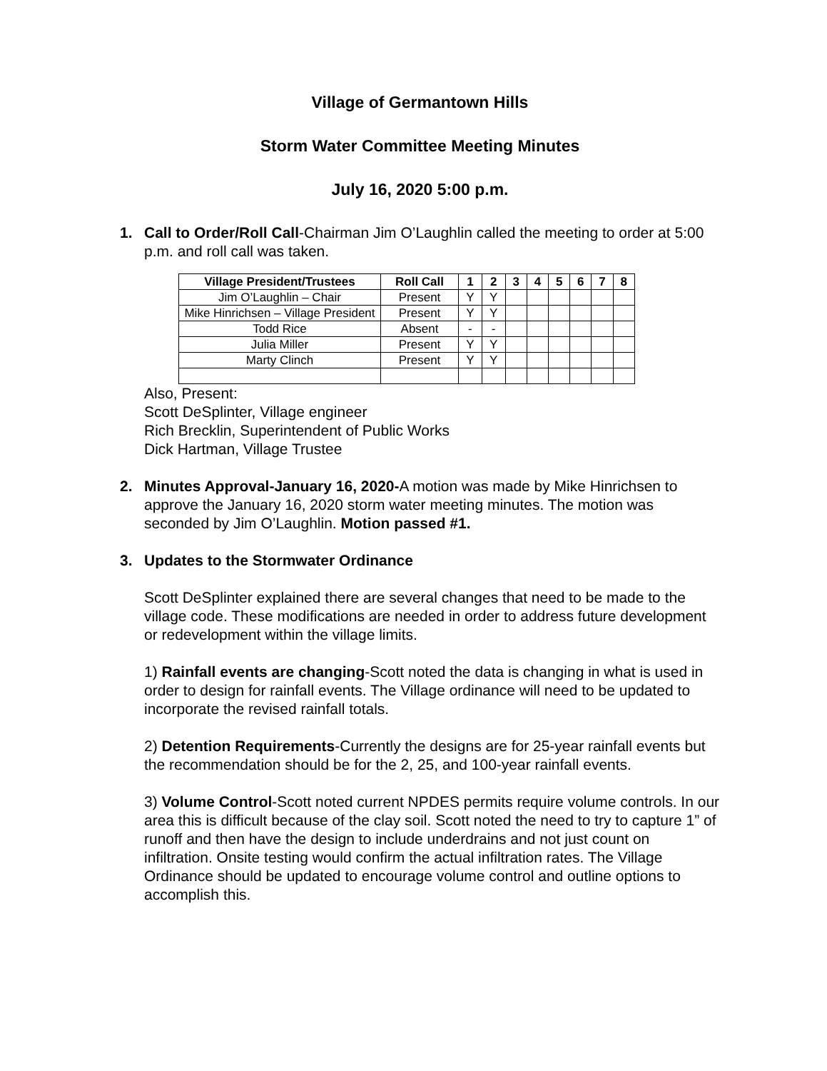Village of Germantown Hills
Storm Water Committee Meeting Minutes
July 16, 2020 5:00 p.m.
1. Call to Order/Roll Call-Chairman Jim O’Laughlin called the meeting to order at 5:00 p.m. and roll call was taken.
| Village President/Trustees | Roll Call | 1 | 2 | 3 | 4 | 5 | 6 | 7 | 8 |
| --- | --- | --- | --- | --- | --- | --- | --- | --- | --- |
| Jim O’Laughlin – Chair | Present | Y | Y | | | | | | |
| Mike Hinrichsen – Village President | Present | Y | Y | | | | | | |
| Todd Rice | Absent | - | - | | | | | | |
| Julia Miller | Present | Y | Y | | | | | | |
| Marty Clinch | Present | Y | Y | | | | | | |
Also, Present:
Scott DeSplinter, Village engineer
Rich Brecklin, Superintendent of Public Works
Dick Hartman, Village Trustee
2. Minutes Approval-January 16, 2020-A motion was made by Mike Hinrichsen to approve the January 16, 2020 storm water meeting minutes. The motion was seconded by Jim O’Laughlin. Motion passed #1.
3. Updates to the Stormwater Ordinance
Scott DeSplinter explained there are several changes that need to be made to the village code. These modifications are needed in order to address future development or redevelopment within the village limits.
1) Rainfall events are changing-Scott noted the data is changing in what is used in order to design for rainfall events. The Village ordinance will need to be updated to incorporate the revised rainfall totals.
2) Detention Requirements-Currently the designs are for 25-year rainfall events but the recommendation should be for the 2, 25, and 100-year rainfall events.
3) Volume Control-Scott noted current NPDES permits require volume controls. In our area this is difficult because of the clay soil. Scott noted the need to try to capture 1” of runoff and then have the design to include underdrains and not just count on infiltration. Onsite testing would confirm the actual infiltration rates. The Village Ordinance should be updated to encourage volume control and outline options to accomplish this.